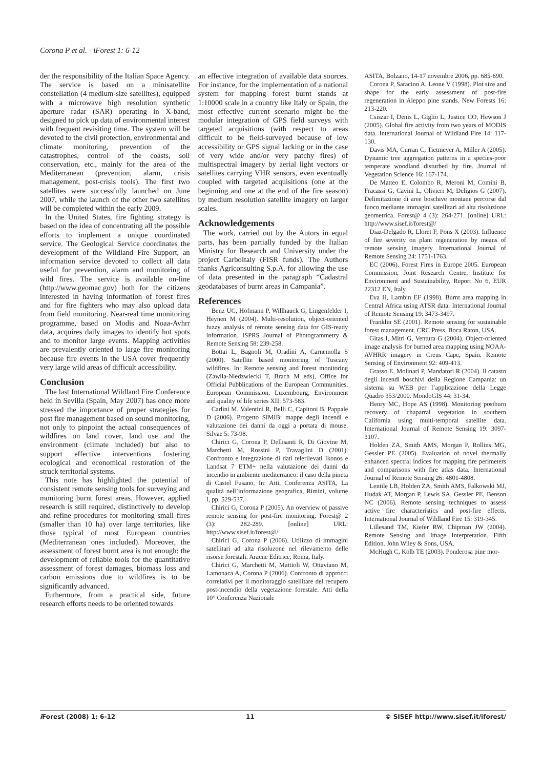Corona P et al. - iForest 1: 6-12
der the responsibility of the Italian Space Agency. The service is based on a minisatellite constellation (4 medium-size satellites), equipped with a microwave high resolution synthetic aperture radar (SAR) operating in X-band, designed to pick up data of environmental interest with frequent revisiting time. The system will be devoted to the civil protection, environmental and climate monitoring, prevention of the catastrophes, control of the coasts, soil conservation, etc., mainly for the area of the Mediterranean (prevention, alarm, crisis management, post-crisis tools). The first two satellites were successfully launched on June 2007, while the launch of the other two satellites will be completed within the early 2009.
In the United States, fire fighting strategy is based on the idea of concentrating all the possible efforts to implement a unique coordinated service. The Geological Service coordinates the development of the Wildland Fire Support, an information service devoted to collect all data useful for prevention, alarm and monitoring of wild fires. The service is available on-line (http://www.geomac.gov) both for the citizens interested in having information of forest fires and for fire fighters who may also upload data from field monitoring. Near-real time monitoring programme, based on Modis and Noaa-Avhrr data, acquires daily images to identify hot spots and to monitor large events. Mapping activities are prevalently oriented to large fire monitoring because fire events in the USA cover frequently very large wild areas of difficult accessibility.
Conclusion
The last International Wildland Fire Conference held in Sevilla (Spain, May 2007) has once more stressed the importance of proper strategies for post fire management based on sound monitoring, not only to pinpoint the actual consequences of wildfires on land cover, land use and the environment (climate included) but also to support effective interventions fostering ecological and economical restoration of the struck territorial systems.
This note has highlighted the potential of consistent remote sensing tools for surveying and monitoring burnt forest areas. However, applied research is still required, distinctively to develop and refine procedures for monitoring small fires (smaller than 10 ha) over large territories, like those typical of most European countries (Mediterranean ones included). Moreover, the assessment of forest burnt area is not enough: the development of reliable tools for the quantitative assessment of forest damages, biomass loss and carbon emissions due to wildfires is to be significantly advanced.
Futhermore, from a practical side, future research efforts needs to be oriented towards
an effective integration of available data sources. For instance, for the implementation of a national system for mapping forest burnt stands at 1:10000 scale in a country like Italy or Spain, the most effective current scenario might be the modular integration of GPS field surveys with targeted acquisitions (with respect to areas difficult to be field-surveyed because of low accessibility or GPS signal lacking or in the case of very wide and/or very patchy fires) of multispectral imagery by aerial light vectors or satellites carrying VHR sensors, even eventually coupled with targeted acquisitions (one at the beginning and one at the end of the fire season) by medium resolution satellite imagery on larger scales.
Acknowledgements
The work, carried out by the Autors in equal parts, has been partially funded by the Italian Ministry for Research and University under the project CarboItaly (FISR funds). The Authors thanks Agriconsulting S.p.A. for allowing the use of data presented in the paragraph “Cadastral geodatabases of burnt areas in Campania”.
References
Benz UC, Hofmann P, Willhauck G, Lingenfelder I, Heynen M (2004). Multi-resolution, object-oriented fuzzy analysis of remote sensing data for GIS-ready information. ISPRS Journal of Photogrammetry & Remote Sensing 58: 239-258.
Bottai L, Bagnoli M, Oradini A, Carnemolla S (2000). Satellite based monitoring of Tuscany wildfires. In: Remote sensing and forest monitoring (Zawila-Niedzwiecki T, Brach M eds), Office for Official Pubblications of the European Communities. European Commission, Luxembourg, Environment and quality of life series XII: 573-583.
Carlini M, Valentini R, Belli C, Capitoni B, Pappale D (2006). Progetto SIMIB: mappe degli incendi e valutazione dei danni da oggi a portata di mouse. Silvae 5: 73-98.
Chirici G, Corona P, Dellisanti R, Di Giovine M, Marchetti M, Rossini P, Travaglini D (2001). Confronto e integrazione di dati telerilevati Ikonos e Landsat 7 ETM+ nella valutazione dei danni da incendio in ambiente mediterraneo: il caso della pineta di Castel Fusano. In: Atti, Conferenza ASITA, La qualità nell’informazione geografica, Rimini, volume I, pp. 529-537.
Chirici G, Corona P (2005). An overview of passive remote sensing for post-fire monitoring. Forest@ 2 (3): 282-289. [online] URL: http://www.sisef.it/forest@/
Chirici G, Corona P (2006). Utilizzo di immagini satellitari ad alta risoluzone nel rilevamento delle risorse forestali. Aracne Editrice, Roma, Italy.
Chirici G, Marchetti M, Mattioli W, Ottaviano M, Lamonaca A, Corona P (2006). Confronto di approcci correlativi per il monitoraggio satellitare del recupero post-incendio della vegetazione forestale. Atti della 10° Conferenza Nazionale
ASITA, Bolzano, 14-17 novembre 2006, pp. 685-690.
Corona P, Saracino A, Leone V (1998). Plot size and shape for the early assessment of post-fire regeneration in Aleppo pine stands. New Forests 16: 213-220.
Csiszar I, Denis L, Giglio L, Justice CO, Hewson J (2005). Global fire activity from two years of MODIS data. International Journal of Wildland Fire 14: 117-130.
Davis MA, Curran C, Tietmeyer A, Miller A (2005). Dynamic tree aggregation patterns in a species-poor temperate woodland disturbed by fire. Journal of Vegetation Science 16: 167-174.
De Matteo E, Colombo R, Meroni M, Comini B, Fracassi G, Cavini L, Olivieri M, Deligios G (2007). Delimitazione di aree boschive montane percorse dal fuoco mediante immagini satellitari ad alta risoluzione geometrica. Forest@ 4 (3): 264-271. [online] URL: http://www.sisef.it/forest@/
Diaz-Delgado R, Lloret F, Pons X (2003). Influence of fire severity on plant regeneration by means of remote sensing imagery. International Journal of Remote Sensing 24: 1751-1763.
EC (2006). Forest Fires in Europe 2005. European Commission, Joint Research Centre, Institute for Environment and Sustainability, Report No 6, EUR 22312 EN, Italy.
Eva H, Lambin EF (1998). Burnt area mapping in Central Africa using ATSR data. International Journal of Remote Sensing 19: 3473-3497.
Franklin SE (2001). Remote sensing for sustainable forest management. CRC Press, Boca Raton, USA.
Gitas I, Mitri G, Ventura G (2004). Object-oriented image analysis for burned area mapping using NOAA-AVHRR imagery in Creus Cape, Spain. Remote Sensing of Environment 92: 409-413.
Grasso E, Molinari P, Mandatori R (2004). Il catasto degli incendi boschivi della Regione Campania: un sistema su WEB per l’applicazione della Legge Quadro 353/2000. MondoGIS 44: 31-34.
Henry MC, Hope AS (1998). Monitoring postburn recovery of chaparral vegetation in southern California using multi-temporal satellite data. International Journal of Remote Sensing 19: 3097-3107.
Holden ZA, Smith AMS, Morgan P, Rollins MG, Gessler PE (2005). Evaluation of novel thermally enhanced spectral indices for mapping fire perimeters and comparisons with fire atlas data. International Journal of Remote Sensing 26: 4801-4808.
Lentile LB, Holden ZA, Smith AMS, Falkowski MJ, Hudak AT, Morgan P, Lewis SA, Gessler PE, Benson NC (2006). Remote sensing techniques to assess active fire characteristics and post-fire effects. International Journal of Wildland Fire 15: 319-345.
Lillesand TM, Kiefer RW, Chipman JW (2004). Remote Sensing and Image Interpretation. Fifth Edition. John Wiley & Sons, USA.
McHugh C, Kolb TE (2003). Ponderosa pine mor-
i Forest (2008) 1: 6-12 11 © SISEF http://www.sisef.it/iforest/